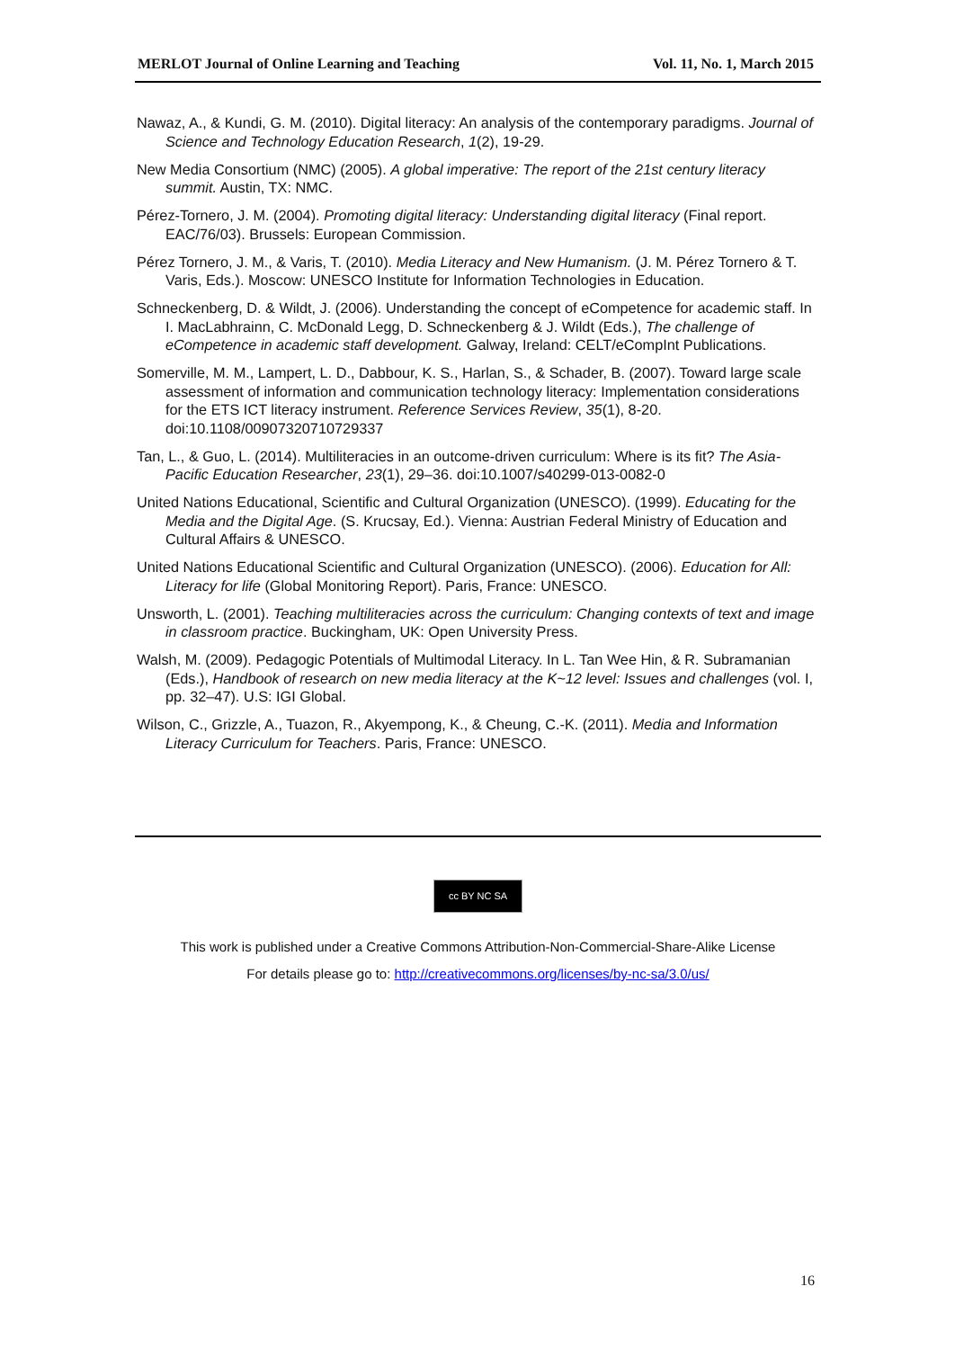MERLOT Journal of Online Learning and Teaching Vol. 11, No. 1, March 2015
Nawaz, A., & Kundi, G. M. (2010). Digital literacy: An analysis of the contemporary paradigms. Journal of Science and Technology Education Research, 1(2), 19-29.
New Media Consortium (NMC) (2005). A global imperative: The report of the 21st century literacy summit. Austin, TX: NMC.
Pérez-Tornero, J. M. (2004). Promoting digital literacy: Understanding digital literacy (Final report. EAC/76/03). Brussels: European Commission.
Pérez Tornero, J. M., & Varis, T. (2010). Media Literacy and New Humanism. (J. M. Pérez Tornero & T. Varis, Eds.). Moscow: UNESCO Institute for Information Technologies in Education.
Schneckenberg, D. & Wildt, J. (2006). Understanding the concept of eCompetence for academic staff. In I. MacLabhrainn, C. McDonald Legg, D. Schneckenberg & J. Wildt (Eds.), The challenge of eCompetence in academic staff development. Galway, Ireland: CELT/eCompInt Publications.
Somerville, M. M., Lampert, L. D., Dabbour, K. S., Harlan, S., & Schader, B. (2007). Toward large scale assessment of information and communication technology literacy: Implementation considerations for the ETS ICT literacy instrument. Reference Services Review, 35(1), 8-20. doi:10.1108/00907320710729337
Tan, L., & Guo, L. (2014). Multiliteracies in an outcome-driven curriculum: Where is its fit? The Asia-Pacific Education Researcher, 23(1), 29–36. doi:10.1007/s40299-013-0082-0
United Nations Educational, Scientific and Cultural Organization (UNESCO). (1999). Educating for the Media and the Digital Age. (S. Krucsay, Ed.). Vienna: Austrian Federal Ministry of Education and Cultural Affairs & UNESCO.
United Nations Educational Scientific and Cultural Organization (UNESCO). (2006). Education for All: Literacy for life (Global Monitoring Report). Paris, France: UNESCO.
Unsworth, L. (2001). Teaching multiliteracies across the curriculum: Changing contexts of text and image in classroom practice. Buckingham, UK: Open University Press.
Walsh, M. (2009). Pedagogic Potentials of Multimodal Literacy. In L. Tan Wee Hin, & R. Subramanian (Eds.), Handbook of research on new media literacy at the K~12 level: Issues and challenges (vol. I, pp. 32–47). U.S: IGI Global.
Wilson, C., Grizzle, A., Tuazon, R., Akyempong, K., & Cheung, C.-K. (2011). Media and Information Literacy Curriculum for Teachers. Paris, France: UNESCO.
cc BY NC SA
This work is published under a Creative Commons Attribution-Non-Commercial-Share-Alike License
For details please go to: http://creativecommons.org/licenses/by-nc-sa/3.0/us/
16